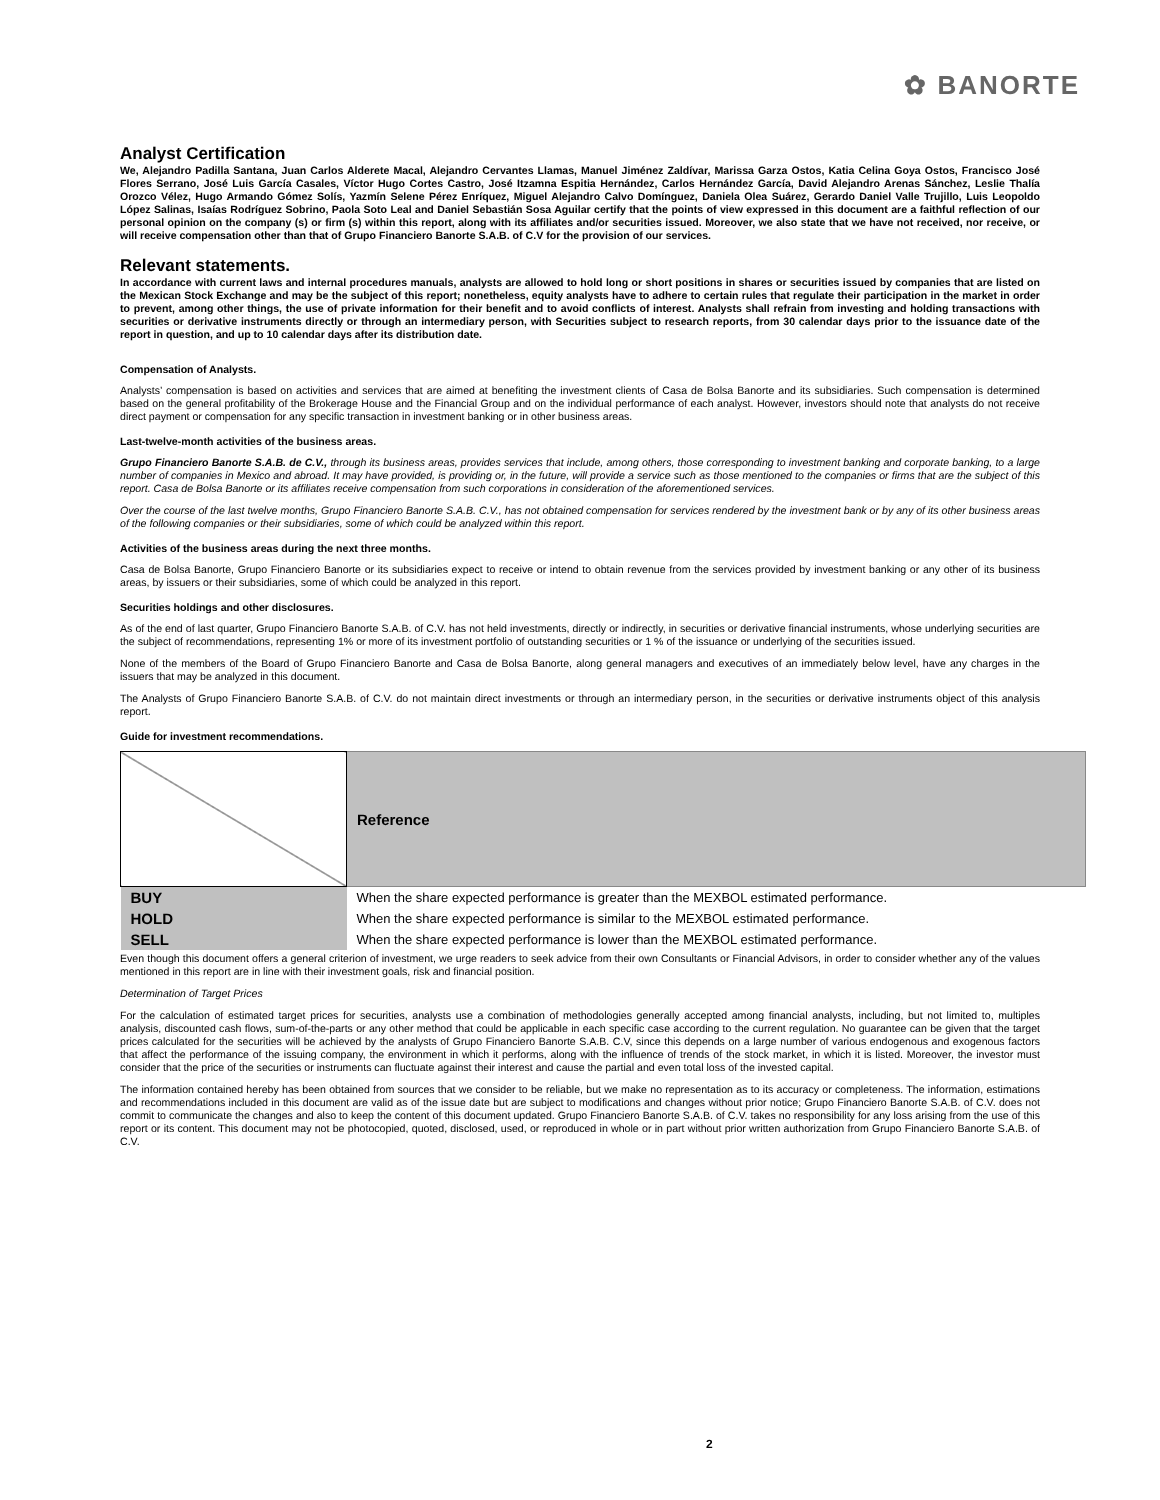✿ BANORTE
Analyst Certification
We, Alejandro Padilla Santana, Juan Carlos Alderete Macal, Alejandro Cervantes Llamas, Manuel Jiménez Zaldívar, Marissa Garza Ostos, Katia Celina Goya Ostos, Francisco José Flores Serrano, José Luis García Casales, Víctor Hugo Cortes Castro, José Itzamna Espitia Hernández, Carlos Hernández García, David Alejandro Arenas Sánchez, Leslie Thalía Orozco Vélez, Hugo Armando Gómez Solís, Yazmín Selene Pérez Enríquez, Miguel Alejandro Calvo Domínguez, Daniela Olea Suárez, Gerardo Daniel Valle Trujillo, Luis Leopoldo López Salinas, Isaías Rodríguez Sobrino, Paola Soto Leal and Daniel Sebastián Sosa Aguilar certify that the points of view expressed in this document are a faithful reflection of our personal opinion on the company (s) or firm (s) within this report, along with its affiliates and/or securities issued. Moreover, we also state that we have not received, nor receive, or will receive compensation other than that of Grupo Financiero Banorte S.A.B. of C.V for the provision of our services.
Relevant statements.
In accordance with current laws and internal procedures manuals, analysts are allowed to hold long or short positions in shares or securities issued by companies that are listed on the Mexican Stock Exchange and may be the subject of this report; nonetheless, equity analysts have to adhere to certain rules that regulate their participation in the market in order to prevent, among other things, the use of private information for their benefit and to avoid conflicts of interest. Analysts shall refrain from investing and holding transactions with securities or derivative instruments directly or through an intermediary person, with Securities subject to research reports, from 30 calendar days prior to the issuance date of the report in question, and up to 10 calendar days after its distribution date.
Compensation of Analysts.
Analysts’ compensation is based on activities and services that are aimed at benefiting the investment clients of Casa de Bolsa Banorte and its subsidiaries. Such compensation is determined based on the general profitability of the Brokerage House and the Financial Group and on the individual performance of each analyst. However, investors should note that analysts do not receive direct payment or compensation for any specific transaction in investment banking or in other business areas.
Last-twelve-month activities of the business areas.
Grupo Financiero Banorte S.A.B. de C.V., through its business areas, provides services that include, among others, those corresponding to investment banking and corporate banking, to a large number of companies in Mexico and abroad. It may have provided, is providing or, in the future, will provide a service such as those mentioned to the companies or firms that are the subject of this report. Casa de Bolsa Banorte or its affiliates receive compensation from such corporations in consideration of the aforementioned services.
Over the course of the last twelve months, Grupo Financiero Banorte S.A.B. C.V., has not obtained compensation for services rendered by the investment bank or by any of its other business areas of the following companies or their subsidiaries, some of which could be analyzed within this report.
Activities of the business areas during the next three months.
Casa de Bolsa Banorte, Grupo Financiero Banorte or its subsidiaries expect to receive or intend to obtain revenue from the services provided by investment banking or any other of its business areas, by issuers or their subsidiaries, some of which could be analyzed in this report.
Securities holdings and other disclosures.
As of the end of last quarter, Grupo Financiero Banorte S.A.B. of C.V. has not held investments, directly or indirectly, in securities or derivative financial instruments, whose underlying securities are the subject of recommendations, representing 1% or more of its investment portfolio of outstanding securities or 1 % of the issuance or underlying of the securities issued.
None of the members of the Board of Grupo Financiero Banorte and Casa de Bolsa Banorte, along general managers and executives of an immediately below level, have any charges in the issuers that may be analyzed in this document.
The Analysts of Grupo Financiero Banorte S.A.B. of C.V. do not maintain direct investments or through an intermediary person, in the securities or derivative instruments object of this analysis report.
Guide for investment recommendations.
| | Reference |
| BUY | When the share expected performance is greater than the MEXBOL estimated performance. |
| HOLD | When the share expected performance is similar to the MEXBOL estimated performance. |
| SELL | When the share expected performance is lower than the MEXBOL estimated performance. |
Even though this document offers a general criterion of investment, we urge readers to seek advice from their own Consultants or Financial Advisors, in order to consider whether any of the values mentioned in this report are in line with their investment goals, risk and financial position.
Determination of Target Prices
For the calculation of estimated target prices for securities, analysts use a combination of methodologies generally accepted among financial analysts, including, but not limited to, multiples analysis, discounted cash flows, sum-of-the-parts or any other method that could be applicable in each specific case according to the current regulation. No guarantee can be given that the target prices calculated for the securities will be achieved by the analysts of Grupo Financiero Banorte S.A.B. C.V, since this depends on a large number of various endogenous and exogenous factors that affect the performance of the issuing company, the environment in which it performs, along with the influence of trends of the stock market, in which it is listed. Moreover, the investor must consider that the price of the securities or instruments can fluctuate against their interest and cause the partial and even total loss of the invested capital.
The information contained hereby has been obtained from sources that we consider to be reliable, but we make no representation as to its accuracy or completeness. The information, estimations and recommendations included in this document are valid as of the issue date but are subject to modifications and changes without prior notice; Grupo Financiero Banorte S.A.B. of C.V. does not commit to communicate the changes and also to keep the content of this document updated. Grupo Financiero Banorte S.A.B. of C.V. takes no responsibility for any loss arising from the use of this report or its content. This document may not be photocopied, quoted, disclosed, used, or reproduced in whole or in part without prior written authorization from Grupo Financiero Banorte S.A.B. of C.V.
2